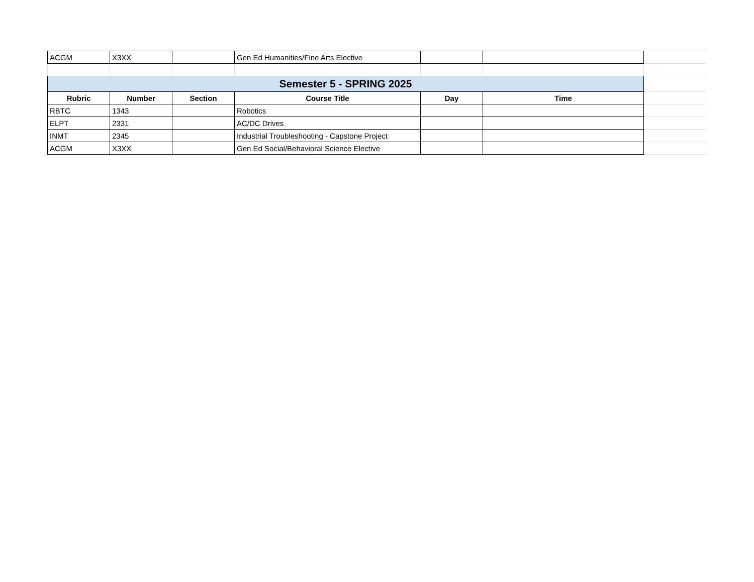| ACGM | X3XX | | Gen Ed Humanities/Fine Arts Elective | | | |
| Semester 5 - SPRING 2025 | | | | | | |
| Rubric | Number | Section | Course Title | Day | Time | |
| RBTC | 1343 | | Robotics | | | |
| ELPT | 2331 | | AC/DC Drives | | | |
| INMT | 2345 | | Industrial Troubleshooting - Capstone Project | | | |
| ACGM | X3XX | | Gen Ed Social/Behavioral Science Elective | | | |